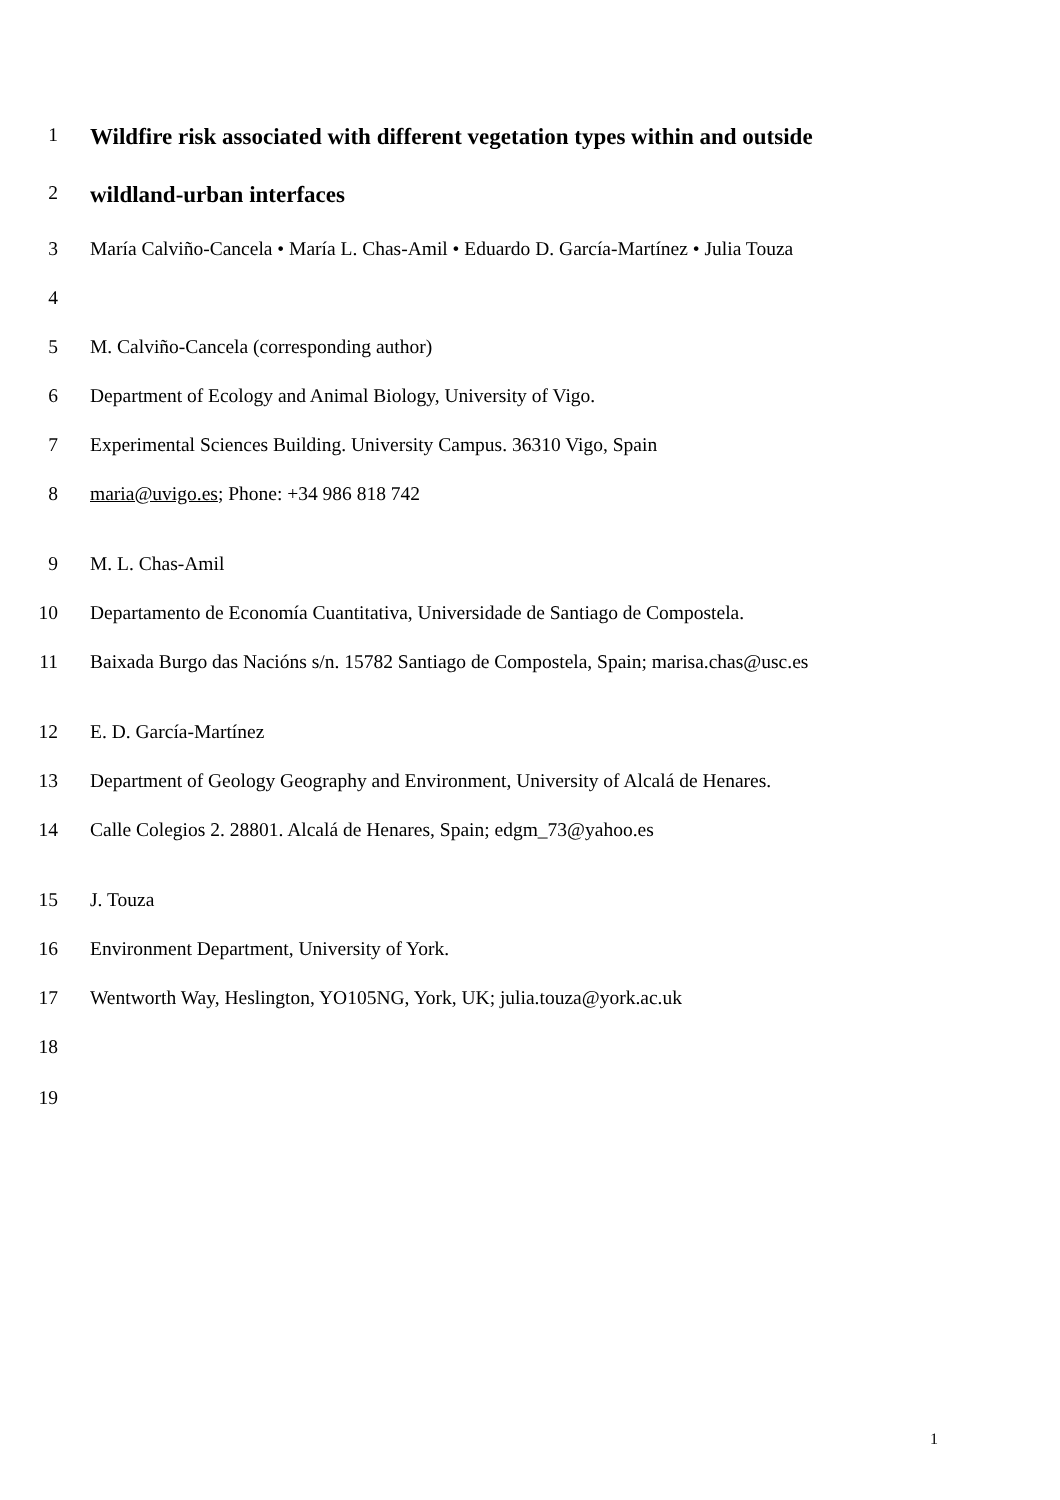1 Wildfire risk associated with different vegetation types within and outside
2 wildland-urban interfaces
3 María Calviño-Cancela • María L. Chas-Amil • Eduardo D. García-Martínez • Julia Touza
4
5 M. Calviño-Cancela (corresponding author)
6 Department of Ecology and Animal Biology, University of Vigo.
7 Experimental Sciences Building. University Campus. 36310 Vigo, Spain
8 maria@uvigo.es; Phone: +34 986 818 742
9 M. L. Chas-Amil
10 Departamento de Economía Cuantitativa, Universidade de Santiago de Compostela.
11 Baixada Burgo das Nacións s/n. 15782 Santiago de Compostela, Spain; marisa.chas@usc.es
12 E. D. García-Martínez
13 Department of Geology Geography and Environment, University of Alcalá de Henares.
14 Calle Colegios 2. 28801. Alcalá de Henares, Spain; edgm_73@yahoo.es
15 J. Touza
16 Environment Department, University of York.
17 Wentworth Way, Heslington, YO105NG, York, UK; julia.touza@york.ac.uk
18
19
1